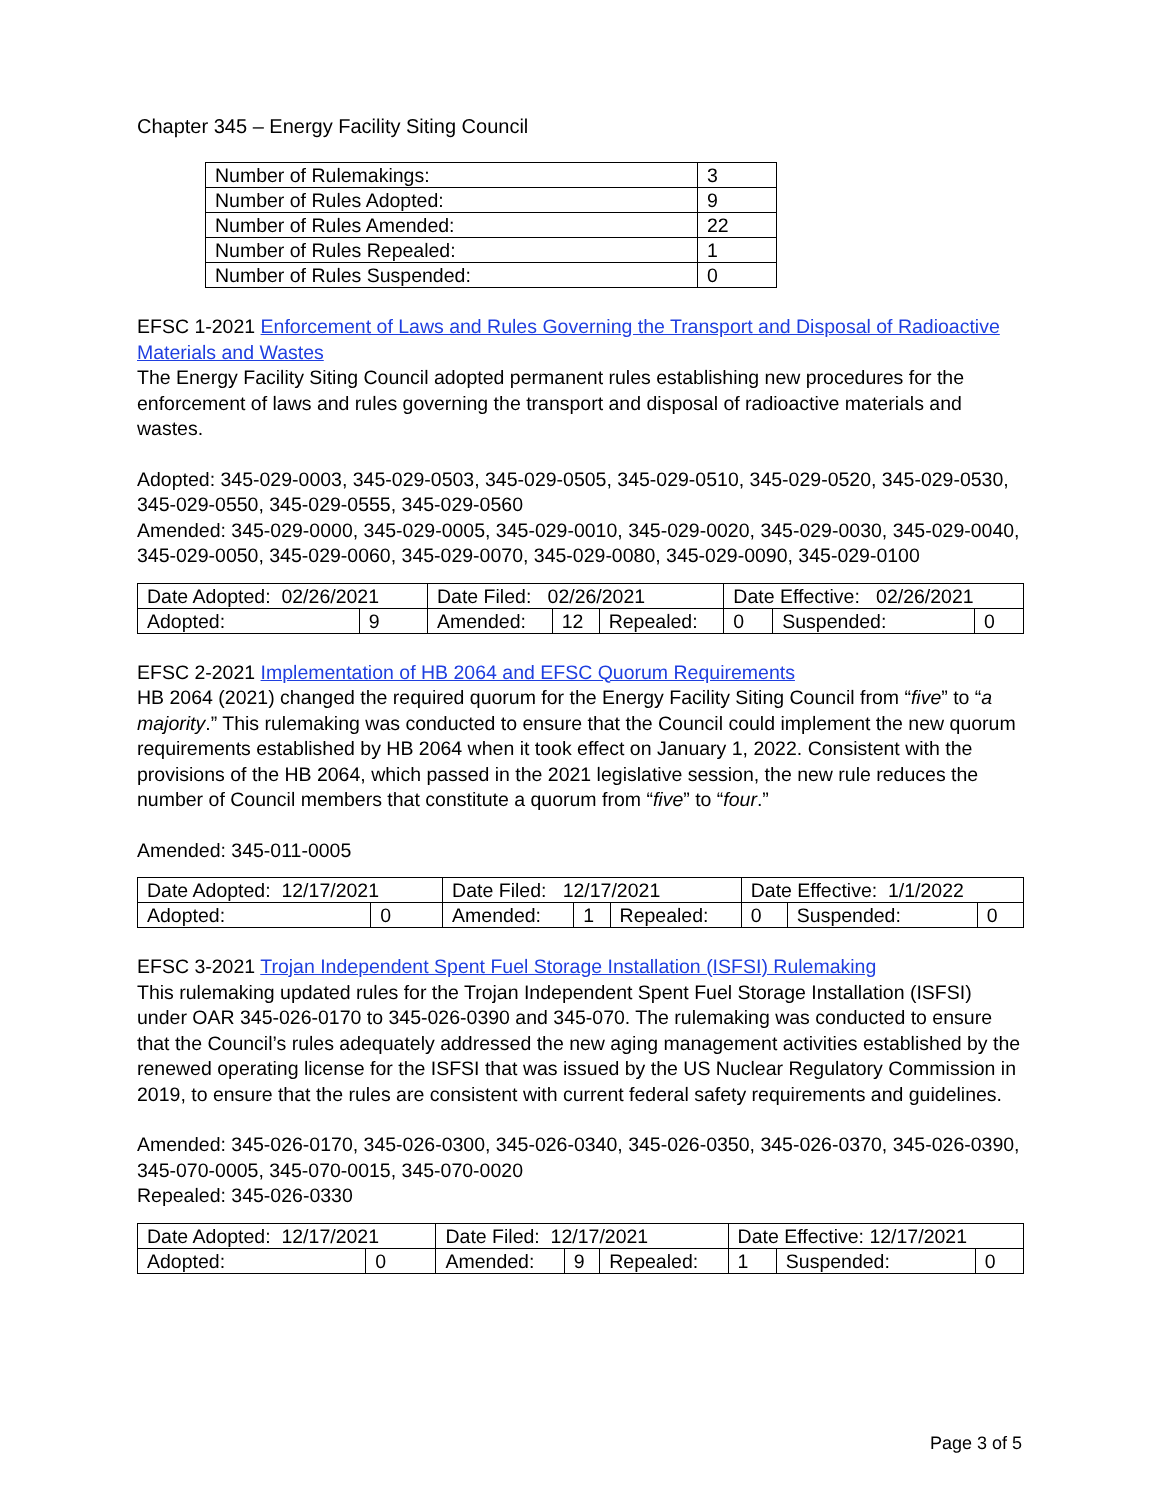Chapter 345 – Energy Facility Siting Council
| Number of Rulemakings: | 3 |
| Number of Rules Adopted: | 9 |
| Number of Rules Amended: | 22 |
| Number of Rules Repealed: | 1 |
| Number of Rules Suspended: | 0 |
EFSC 1-2021 Enforcement of Laws and Rules Governing the Transport and Disposal of Radioactive Materials and Wastes
The Energy Facility Siting Council adopted permanent rules establishing new procedures for the enforcement of laws and rules governing the transport and disposal of radioactive materials and wastes.
Adopted: 345-029-0003, 345-029-0503, 345-029-0505, 345-029-0510, 345-029-0520, 345-029-0530, 345-029-0550, 345-029-0555, 345-029-0560
Amended: 345-029-0000, 345-029-0005, 345-029-0010, 345-029-0020, 345-029-0030, 345-029-0040, 345-029-0050, 345-029-0060, 345-029-0070, 345-029-0080, 345-029-0090, 345-029-0100
| Date Adopted: 02/26/2021 | | Date Filed: 02/26/2021 | | | Date Effective: 02/26/2021 | | |
| Adopted: | 9 | Amended: | 12 | Repealed: | 0 | Suspended: | 0 |
EFSC 2-2021 Implementation of HB 2064 and EFSC Quorum Requirements
HB 2064 (2021) changed the required quorum for the Energy Facility Siting Council from “five” to “a majority.” This rulemaking was conducted to ensure that the Council could implement the new quorum requirements established by HB 2064 when it took effect on January 1, 2022. Consistent with the provisions of the HB 2064, which passed in the 2021 legislative session, the new rule reduces the number of Council members that constitute a quorum from “five” to “four.”
Amended: 345-011-0005
| Date Adopted: 12/17/2021 | | Date Filed: 12/17/2021 | | | Date Effective: 1/1/2022 | | |
| Adopted: | 0 | Amended: | 1 | Repealed: | 0 | Suspended: | 0 |
EFSC 3-2021 Trojan Independent Spent Fuel Storage Installation (ISFSI) Rulemaking
This rulemaking updated rules for the Trojan Independent Spent Fuel Storage Installation (ISFSI) under OAR 345-026-0170 to 345-026-0390 and 345-070. The rulemaking was conducted to ensure that the Council’s rules adequately addressed the new aging management activities established by the renewed operating license for the ISFSI that was issued by the US Nuclear Regulatory Commission in 2019, to ensure that the rules are consistent with current federal safety requirements and guidelines.
Amended: 345-026-0170, 345-026-0300, 345-026-0340, 345-026-0350, 345-026-0370, 345-026-0390, 345-070-0005, 345-070-0015, 345-070-0020
Repealed: 345-026-0330
| Date Adopted: 12/17/2021 | | Date Filed: 12/17/2021 | | | Date Effective: 12/17/2021 | | |
| Adopted: | 0 | Amended: | 9 | Repealed: | 1 | Suspended: | 0 |
Page 3 of 5